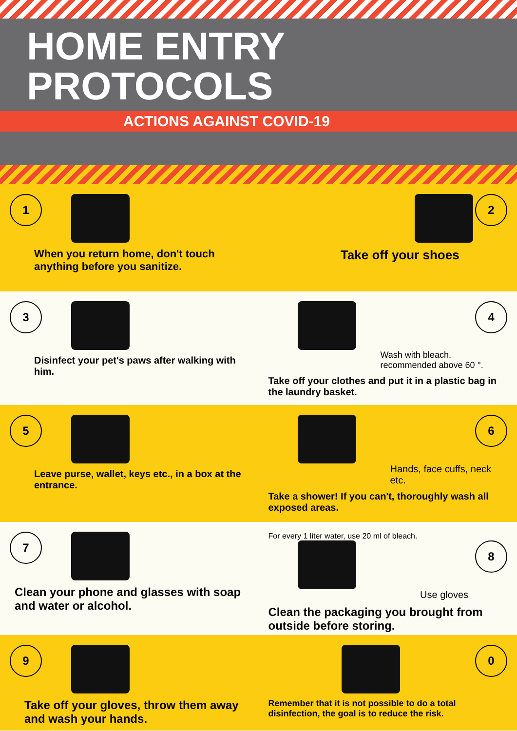HOME ENTRY
PROTOCOLS
ACTIONS AGAINST COVID-19
1
When you return home, don't touch anything before you sanitize.
2
Take off your shoes
3
Disinfect your pet's paws after walking with him.
4
Wash with bleach, recommended above 60 °.
Take off your clothes and put it in a plastic bag in the laundry basket.
5
Leave purse, wallet, keys etc., in a box at the entrance.
6
Hands, face cuffs, neck etc.
Take a shower! If you can't, thoroughly wash all exposed areas.
7
Clean your phone and glasses with soap and water or alcohol.
For every 1 liter water, use 20 ml of bleach.
8
Use gloves
Clean the packaging you brought from outside before storing.
9
Take off your gloves, throw them away and wash your hands.
0
Remember that it is not possible to do a total disinfection, the goal is to reduce the risk.